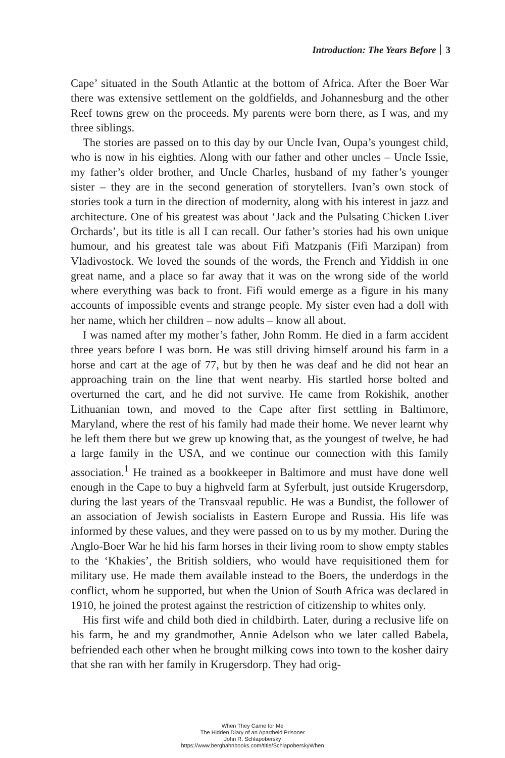Introduction: The Years Before 3
Cape’ situated in the South Atlantic at the bottom of Africa. After the Boer War there was extensive settlement on the goldfields, and Johannesburg and the other Reef towns grew on the proceeds. My parents were born there, as I was, and my three siblings.
The stories are passed on to this day by our Uncle Ivan, Oupa’s youngest child, who is now in his eighties. Along with our father and other uncles – Uncle Issie, my father’s older brother, and Uncle Charles, husband of my father’s younger sister – they are in the second generation of storytellers. Ivan’s own stock of stories took a turn in the direction of modernity, along with his interest in jazz and architecture. One of his greatest was about ‘Jack and the Pulsating Chicken Liver Orchards’, but its title is all I can recall. Our father’s stories had his own unique humour, and his greatest tale was about Fifi Matzpanis (Fifi Marzipan) from Vladivostock. We loved the sounds of the words, the French and Yiddish in one great name, and a place so far away that it was on the wrong side of the world where everything was back to front. Fifi would emerge as a figure in his many accounts of impossible events and strange people. My sister even had a doll with her name, which her children – now adults – know all about.
I was named after my mother’s father, John Romm. He died in a farm accident three years before I was born. He was still driving himself around his farm in a horse and cart at the age of 77, but by then he was deaf and he did not hear an approaching train on the line that went nearby. His startled horse bolted and overturned the cart, and he did not survive. He came from Rokishik, another Lithuanian town, and moved to the Cape after first settling in Baltimore, Maryland, where the rest of his family had made their home. We never learnt why he left them there but we grew up knowing that, as the youngest of twelve, he had a large family in the USA, and we continue our connection with this family association.<sup>1</sup> He trained as a bookkeeper in Baltimore and must have done well enough in the Cape to buy a highveld farm at Syferbult, just outside Krugersdorp, during the last years of the Transvaal republic. He was a Bundist, the follower of an association of Jewish socialists in Eastern Europe and Russia. His life was informed by these values, and they were passed on to us by my mother. During the Anglo-Boer War he hid his farm horses in their living room to show empty stables to the ‘Khakies’, the British soldiers, who would have requisitioned them for military use. He made them available instead to the Boers, the underdogs in the conflict, whom he supported, but when the Union of South Africa was declared in 1910, he joined the protest against the restriction of citizenship to whites only.
His first wife and child both died in childbirth. Later, during a reclusive life on his farm, he and my grandmother, Annie Adelson who we later called Babela, befriended each other when he brought milking cows into town to the kosher dairy that she ran with her family in Krugersdorp. They had orig-
When They Came for Me
The Hidden Diary of an Apartheid Prisoner
John R. Schlapobersky
https://www.berghahnbooks.com/title/SchlapoberskyWhen